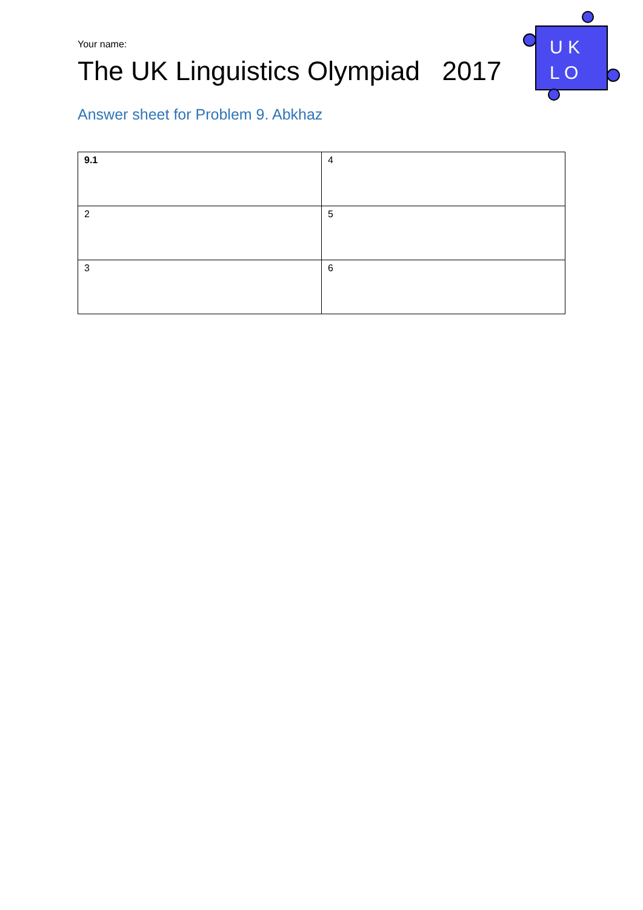Your name:
The UK Linguistics Olympiad 2017
U K
L O
Answer sheet for Problem 9. Abkhaz
| 9.1 | 4 |
| 2 | 5 |
| 3 | 6 |